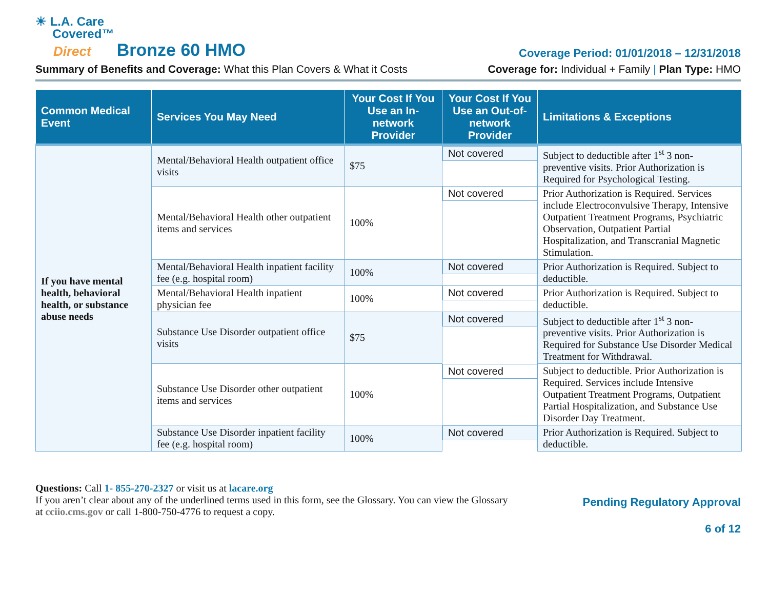☀ L.A. Care
Covered™
Direct Bronze 60 HMO
Coverage Period: 01/01/2018 – 12/31/2018
Summary of Benefits and Coverage: What this Plan Covers & What it Costs
Coverage for: Individual + Family | Plan Type: HMO
| Common Medical Event | Services You May Need | Your Cost If You Use an In-network Provider | Your Cost If You Use an Out-of-network Provider | Limitations & Exceptions |
| --- | --- | --- | --- | --- |
| If you have mental health, behavioral health, or substance abuse needs | Mental/Behavioral Health outpatient office visits | $75 | Not covered | Subject to deductible after 1<sup>st</sup> 3 non-preventive visits. Prior Authorization is Required for Psychological Testing. |
| | Mental/Behavioral Health other outpatient items and services | 100% | Not covered | Prior Authorization is Required. Services include Electroconvulsive Therapy, Intensive Outpatient Treatment Programs, Psychiatric Observation, Outpatient Partial Hospitalization, and Transcranial Magnetic Stimulation. |
| | Mental/Behavioral Health inpatient facility fee (e.g. hospital room) | 100% | Not covered | Prior Authorization is Required. Subject to deductible. |
| | Mental/Behavioral Health inpatient physician fee | 100% | Not covered | Prior Authorization is Required. Subject to deductible. |
| | Substance Use Disorder outpatient office visits | $75 | Not covered | Subject to deductible after 1<sup>st</sup> 3 non-preventive visits. Prior Authorization is Required for Substance Use Disorder Medical Treatment for Withdrawal. |
| | Substance Use Disorder other outpatient items and services | 100% | Not covered | Subject to deductible. Prior Authorization is Required. Services include Intensive Outpatient Treatment Programs, Outpatient Partial Hospitalization, and Substance Use Disorder Day Treatment. |
| | Substance Use Disorder inpatient facility fee (e.g. hospital room) | 100% | Not covered | Prior Authorization is Required. Subject to deductible. |
Questions: Call 1- 855-270-2327 or visit us at lacare.org
If you aren’t clear about any of the underlined terms used in this form, see the Glossary. You can view the Glossary
at cciio.cms.gov or call 1-800-750-4776 to request a copy.
Pending Regulatory Approval
6 of 12